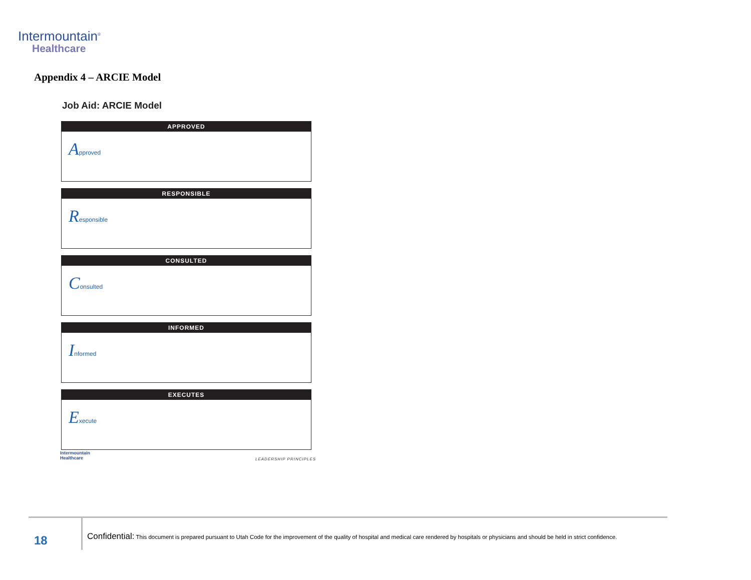Intermountain<sup>®</sup>
Healthcare
Appendix 4 – ARCIE Model
Job Aid: ARCIE Model
APPROVED
Approved
RESPONSIBLE
Responsible
CONSULTED
Consulted
INFORMED
Informed
EXECUTES
Execute
Intermountain
Healthcare
LEADERSHIP PRINCIPLES
18
Confidential: This document is prepared pursuant to Utah Code for the improvement of the quality of hospital and medical care rendered by hospitals or physicians and should be held in strict confidence.